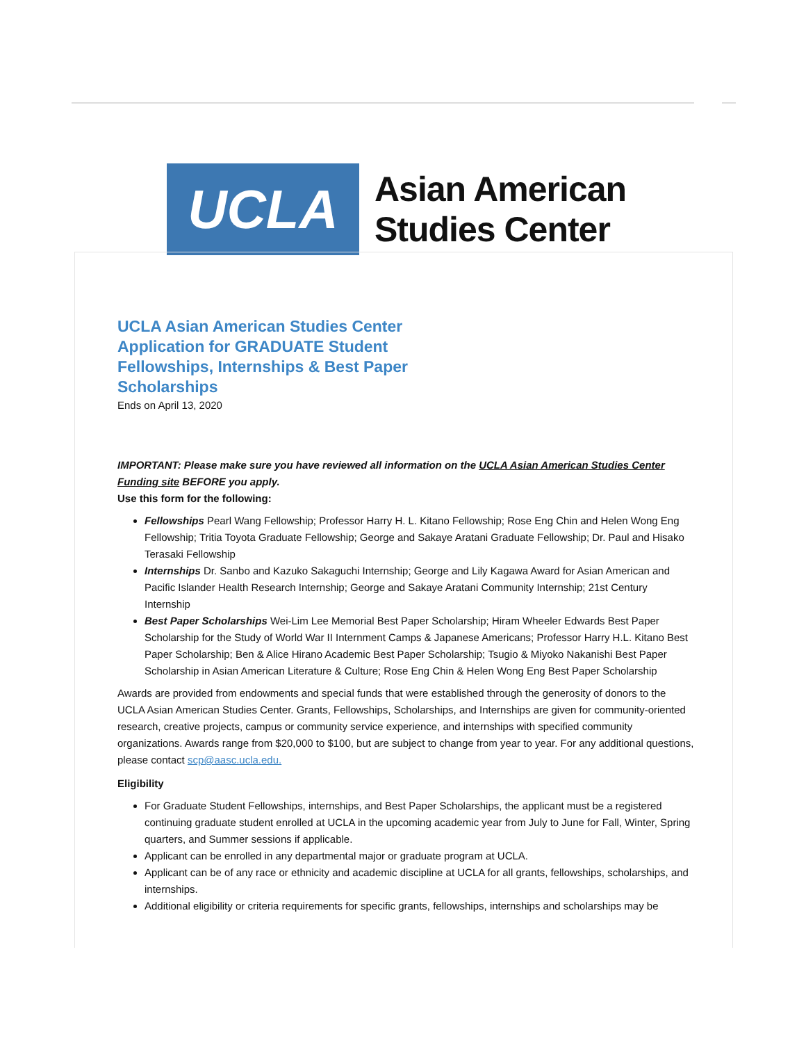UCLA
Asian American
Studies Center
UCLA Asian American Studies Center Application for GRADUATE Student Fellowships, Internships & Best Paper Scholarships
Ends on April 13, 2020
IMPORTANT: Please make sure you have reviewed all information on the UCLA Asian American Studies Center Funding site BEFORE you apply.
Use this form for the following:
Fellowships Pearl Wang Fellowship; Professor Harry H. L. Kitano Fellowship; Rose Eng Chin and Helen Wong Eng Fellowship; Tritia Toyota Graduate Fellowship; George and Sakaye Aratani Graduate Fellowship; Dr. Paul and Hisako Terasaki Fellowship
Internships Dr. Sanbo and Kazuko Sakaguchi Internship; George and Lily Kagawa Award for Asian American and Pacific Islander Health Research Internship; George and Sakaye Aratani Community Internship; 21st Century Internship
Best Paper Scholarships Wei-Lim Lee Memorial Best Paper Scholarship; Hiram Wheeler Edwards Best Paper Scholarship for the Study of World War II Internment Camps & Japanese Americans; Professor Harry H.L. Kitano Best Paper Scholarship; Ben & Alice Hirano Academic Best Paper Scholarship; Tsugio & Miyoko Nakanishi Best Paper Scholarship in Asian American Literature & Culture; Rose Eng Chin & Helen Wong Eng Best Paper Scholarship
Awards are provided from endowments and special funds that were established through the generosity of donors to the UCLA Asian American Studies Center. Grants, Fellowships, Scholarships, and Internships are given for community-oriented research, creative projects, campus or community service experience, and internships with specified community organizations. Awards range from $20,000 to $100, but are subject to change from year to year. For any additional questions, please contact scp@aasc.ucla.edu.
Eligibility
For Graduate Student Fellowships, internships, and Best Paper Scholarships, the applicant must be a registered continuing graduate student enrolled at UCLA in the upcoming academic year from July to June for Fall, Winter, Spring quarters, and Summer sessions if applicable.
Applicant can be enrolled in any departmental major or graduate program at UCLA.
Applicant can be of any race or ethnicity and academic discipline at UCLA for all grants, fellowships, scholarships, and internships.
Additional eligibility or criteria requirements for specific grants, fellowships, internships and scholarships may be